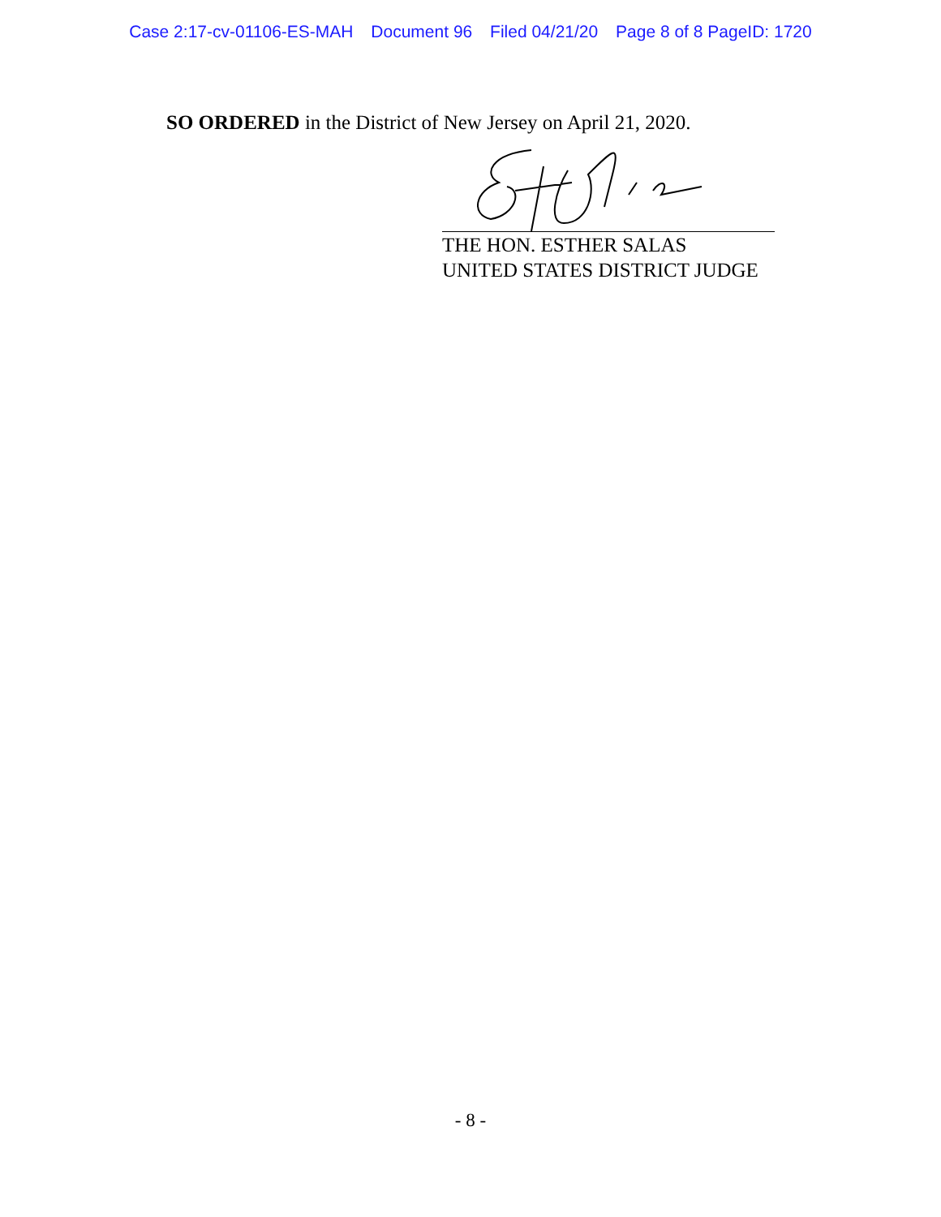Case 2:17-cv-01106-ES-MAH Document 96 Filed 04/21/20 Page 8 of 8 PageID: 1720
SO ORDERED in the District of New Jersey on April 21, 2020.
THE HON. ESTHER SALAS
UNITED STATES DISTRICT JUDGE
- 8 -